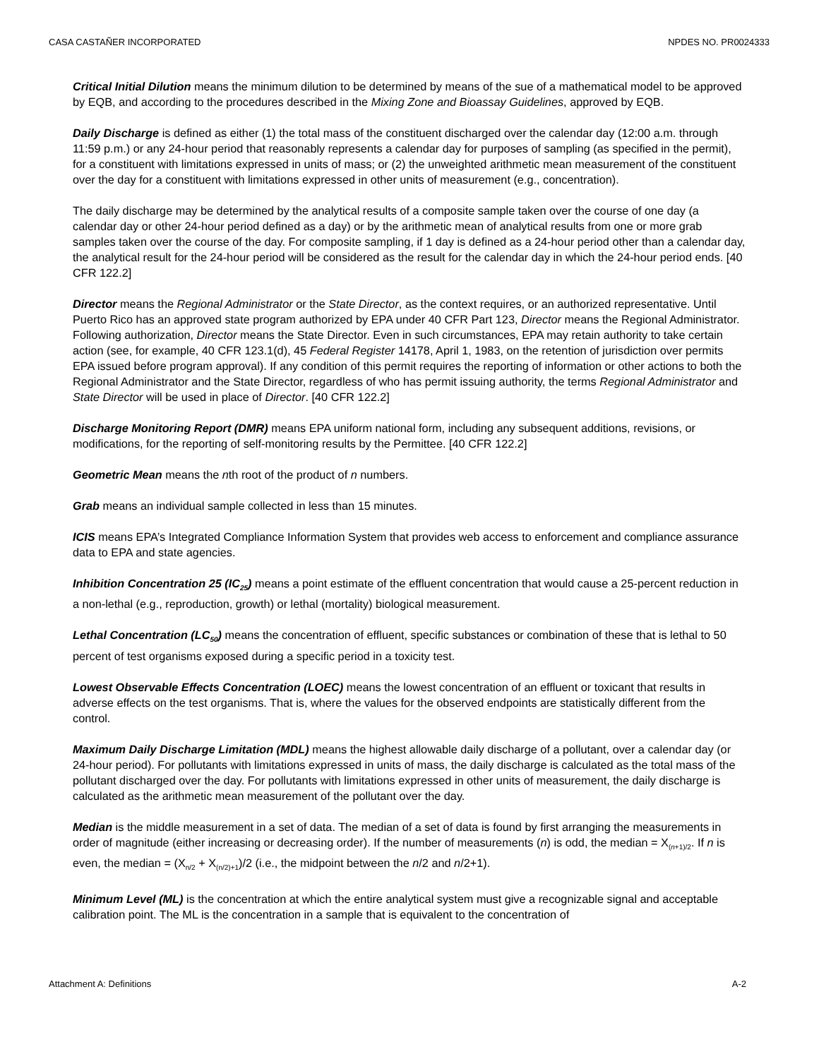CASA CASTAÑER INCORPORATED NPDES NO. PR0024333
Critical Initial Dilution means the minimum dilution to be determined by means of the sue of a mathematical model to be approved by EQB, and according to the procedures described in the Mixing Zone and Bioassay Guidelines, approved by EQB.
Daily Discharge is defined as either (1) the total mass of the constituent discharged over the calendar day (12:00 a.m. through 11:59 p.m.) or any 24-hour period that reasonably represents a calendar day for purposes of sampling (as specified in the permit), for a constituent with limitations expressed in units of mass; or (2) the unweighted arithmetic mean measurement of the constituent over the day for a constituent with limitations expressed in other units of measurement (e.g., concentration).
The daily discharge may be determined by the analytical results of a composite sample taken over the course of one day (a calendar day or other 24-hour period defined as a day) or by the arithmetic mean of analytical results from one or more grab samples taken over the course of the day. For composite sampling, if 1 day is defined as a 24-hour period other than a calendar day, the analytical result for the 24-hour period will be considered as the result for the calendar day in which the 24-hour period ends. [40 CFR 122.2]
Director means the Regional Administrator or the State Director, as the context requires, or an authorized representative. Until Puerto Rico has an approved state program authorized by EPA under 40 CFR Part 123, Director means the Regional Administrator. Following authorization, Director means the State Director. Even in such circumstances, EPA may retain authority to take certain action (see, for example, 40 CFR 123.1(d), 45 Federal Register 14178, April 1, 1983, on the retention of jurisdiction over permits EPA issued before program approval). If any condition of this permit requires the reporting of information or other actions to both the Regional Administrator and the State Director, regardless of who has permit issuing authority, the terms Regional Administrator and State Director will be used in place of Director. [40 CFR 122.2]
Discharge Monitoring Report (DMR) means EPA uniform national form, including any subsequent additions, revisions, or modifications, for the reporting of self-monitoring results by the Permittee. [40 CFR 122.2]
Geometric Mean means the nth root of the product of n numbers.
Grab means an individual sample collected in less than 15 minutes.
ICIS means EPA’s Integrated Compliance Information System that provides web access to enforcement and compliance assurance data to EPA and state agencies.
Inhibition Concentration 25 (IC<sub>25</sub>) means a point estimate of the effluent concentration that would cause a 25-percent reduction in a non-lethal (e.g., reproduction, growth) or lethal (mortality) biological measurement.
Lethal Concentration (LC<sub>50</sub>) means the concentration of effluent, specific substances or combination of these that is lethal to 50 percent of test organisms exposed during a specific period in a toxicity test.
Lowest Observable Effects Concentration (LOEC) means the lowest concentration of an effluent or toxicant that results in adverse effects on the test organisms. That is, where the values for the observed endpoints are statistically different from the control.
Maximum Daily Discharge Limitation (MDL) means the highest allowable daily discharge of a pollutant, over a calendar day (or 24-hour period). For pollutants with limitations expressed in units of mass, the daily discharge is calculated as the total mass of the pollutant discharged over the day. For pollutants with limitations expressed in other units of measurement, the daily discharge is calculated as the arithmetic mean measurement of the pollutant over the day.
Median is the middle measurement in a set of data. The median of a set of data is found by first arranging the measurements in order of magnitude (either increasing or decreasing order). If the number of measurements (n) is odd, the median = X<sub>(n+1)/2</sub>. If n is even, the median = (X<sub>n/2</sub> + X<sub>(n/2)+1</sub>)/2 (i.e., the midpoint between the n/2 and n/2+1).
Minimum Level (ML) is the concentration at which the entire analytical system must give a recognizable signal and acceptable calibration point. The ML is the concentration in a sample that is equivalent to the concentration of
Attachment A: Definitions A-2